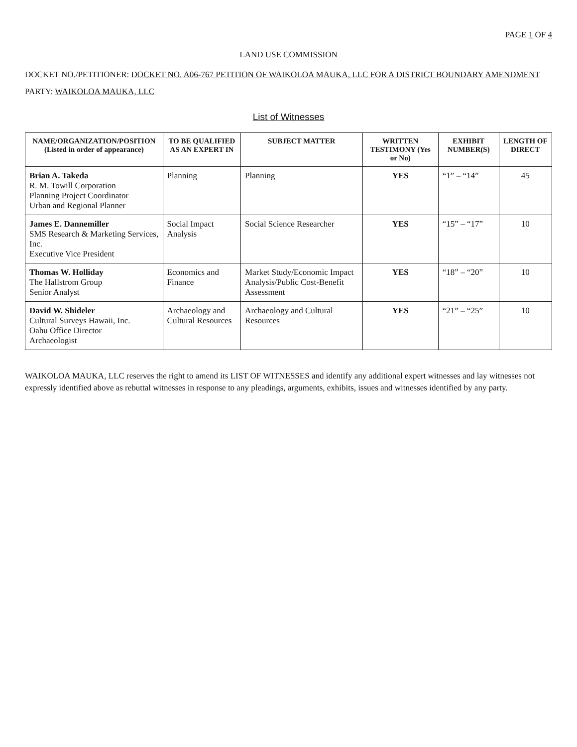PAGE 1 OF 4
LAND USE COMMISSION
DOCKET NO./PETITIONER: DOCKET NO. A06-767 PETITION OF WAIKOLOA MAUKA, LLC FOR A DISTRICT BOUNDARY AMENDMENT
PARTY: WAIKOLOA MAUKA, LLC
List of Witnesses
| NAME/ORGANIZATION/POSITION (Listed in order of appearance) | TO BE QUALIFIED AS AN EXPERT IN | SUBJECT MATTER | WRITTEN TESTIMONY (Yes or No) | EXHIBIT NUMBER(S) | LENGTH OF DIRECT |
| --- | --- | --- | --- | --- | --- |
| Brian A. Takeda R. M. Towill Corporation Planning Project Coordinator Urban and Regional Planner | Planning | Planning | YES | “1” – “14” | 45 |
| James E. Dannemiller SMS Research & Marketing Services, Inc. Executive Vice President | Social Impact Analysis | Social Science Researcher | YES | “15” – “17” | 10 |
| Thomas W. Holliday The Hallstrom Group Senior Analyst | Economics and Finance | Market Study/Economic Impact Analysis/Public Cost-Benefit Assessment | YES | “18” – “20” | 10 |
| David W. Shideler Cultural Surveys Hawaii, Inc. Oahu Office Director Archaeologist | Archaeology and Cultural Resources | Archaeology and Cultural Resources | YES | “21” – “25” | 10 |
WAIKOLOA MAUKA, LLC reserves the right to amend its LIST OF WITNESSES and identify any additional expert witnesses and lay witnesses not expressly identified above as rebuttal witnesses in response to any pleadings, arguments, exhibits, issues and witnesses identified by any party.